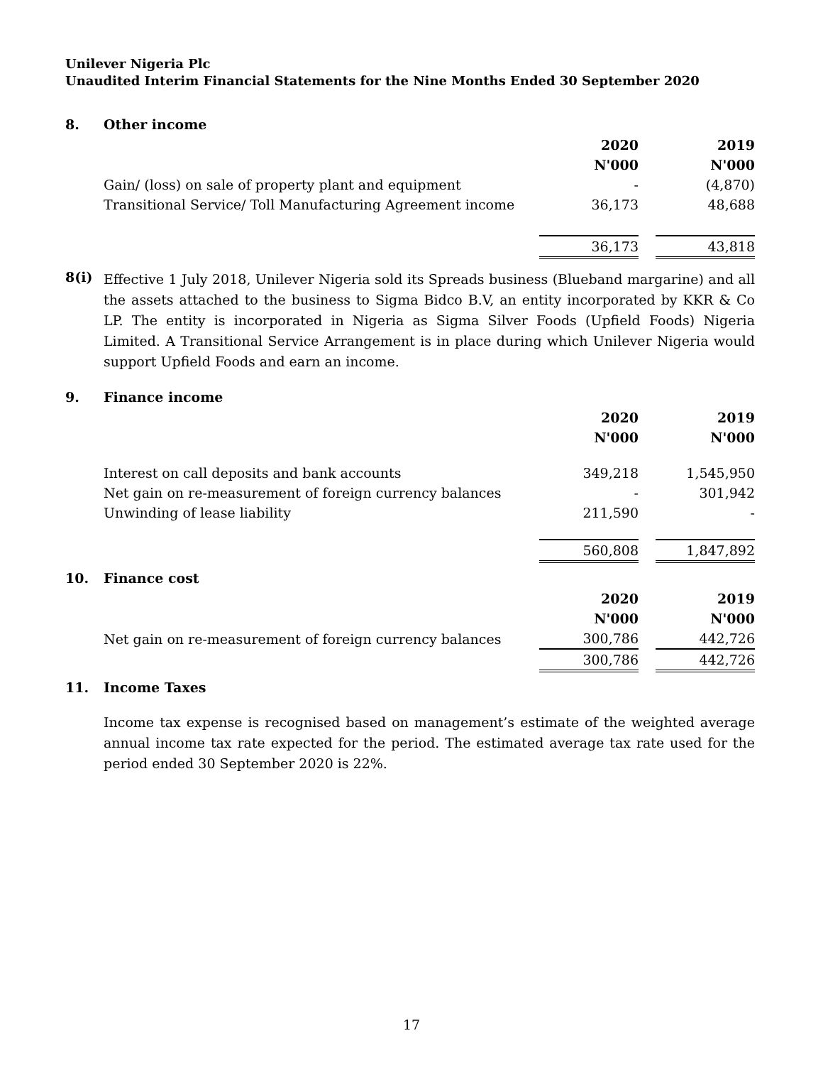Unilever Nigeria Plc
Unaudited Interim Financial Statements for the Nine Months Ended 30 September 2020
8. Other income
| | 2020 | | 2019 |
| | N'000 | | N'000 |
| Gain/ (loss) on sale of property plant and equipment | - | | (4,870) |
| Transitional Service/ Toll Manufacturing Agreement income | 36,173 | | 48,688 |
| | 36,173 | | 43,818 |
8(i)
Effective 1 July 2018, Unilever Nigeria sold its Spreads business (Blueband margarine) and all the assets attached to the business to Sigma Bidco B.V, an entity incorporated by KKR & Co LP. The entity is incorporated in Nigeria as Sigma Silver Foods (Upfield Foods) Nigeria Limited. A Transitional Service Arrangement is in place during which Unilever Nigeria would support Upfield Foods and earn an income.
9. Finance income
| | 2020 | | 2019 |
| | N'000 | | N'000 |
| Interest on call deposits and bank accounts | 349,218 | | 1,545,950 |
| Net gain on re-measurement of foreign currency balances | - | | 301,942 |
| Unwinding of lease liability | 211,590 | | - |
| | 560,808 | | 1,847,892 |
10. Finance cost
| | 2020 | | 2019 |
| | N'000 | | N'000 |
| Net gain on re-measurement of foreign currency balances | 300,786 | | 442,726 |
| | 300,786 | | 442,726 |
11. Income Taxes
Income tax expense is recognised based on management’s estimate of the weighted average annual income tax rate expected for the period. The estimated average tax rate used for the period ended 30 September 2020 is 22%.
17